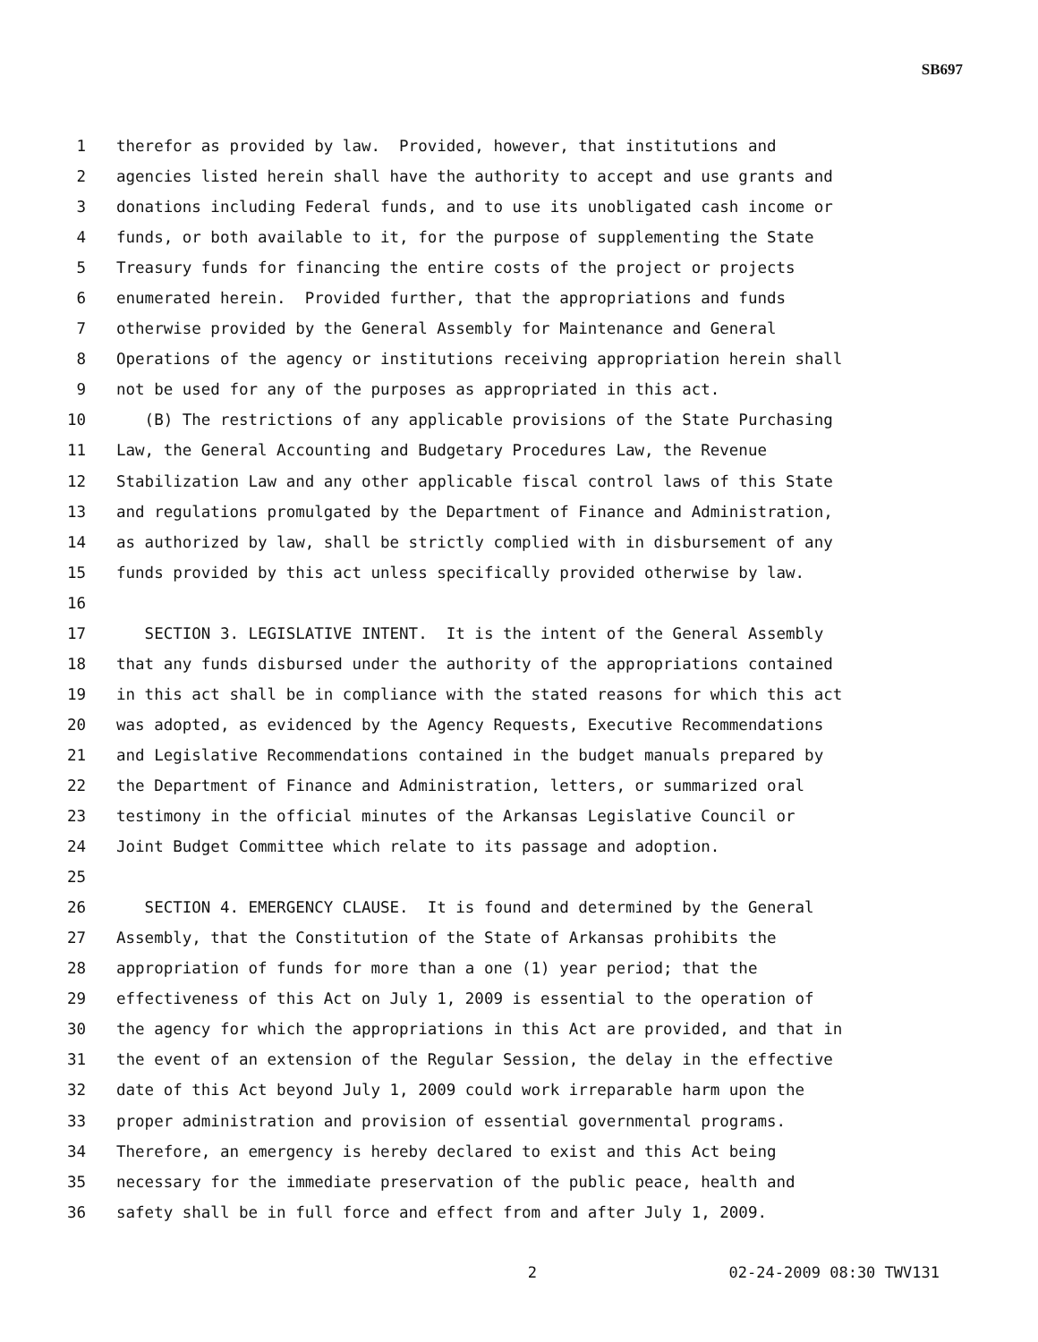SB697
1 therefor as provided by law. Provided, however, that institutions and
2 agencies listed herein shall have the authority to accept and use grants and
3 donations including Federal funds, and to use its unobligated cash income or
4 funds, or both available to it, for the purpose of supplementing the State
5 Treasury funds for financing the entire costs of the project or projects
6 enumerated herein. Provided further, that the appropriations and funds
7 otherwise provided by the General Assembly for Maintenance and General
8 Operations of the agency or institutions receiving appropriation herein shall
9 not be used for any of the purposes as appropriated in this act.
10 (B) The restrictions of any applicable provisions of the State Purchasing
11 Law, the General Accounting and Budgetary Procedures Law, the Revenue
12 Stabilization Law and any other applicable fiscal control laws of this State
13 and regulations promulgated by the Department of Finance and Administration,
14 as authorized by law, shall be strictly complied with in disbursement of any
15 funds provided by this act unless specifically provided otherwise by law.
16
17 SECTION 3. LEGISLATIVE INTENT. It is the intent of the General Assembly
18 that any funds disbursed under the authority of the appropriations contained
19 in this act shall be in compliance with the stated reasons for which this act
20 was adopted, as evidenced by the Agency Requests, Executive Recommendations
21 and Legislative Recommendations contained in the budget manuals prepared by
22 the Department of Finance and Administration, letters, or summarized oral
23 testimony in the official minutes of the Arkansas Legislative Council or
24 Joint Budget Committee which relate to its passage and adoption.
25
26 SECTION 4. EMERGENCY CLAUSE. It is found and determined by the General
27 Assembly, that the Constitution of the State of Arkansas prohibits the
28 appropriation of funds for more than a one (1) year period; that the
29 effectiveness of this Act on July 1, 2009 is essential to the operation of
30 the agency for which the appropriations in this Act are provided, and that in
31 the event of an extension of the Regular Session, the delay in the effective
32 date of this Act beyond July 1, 2009 could work irreparable harm upon the
33 proper administration and provision of essential governmental programs.
34 Therefore, an emergency is hereby declared to exist and this Act being
35 necessary for the immediate preservation of the public peace, health and
36 safety shall be in full force and effect from and after July 1, 2009.
2 02-24-2009 08:30 TWV131